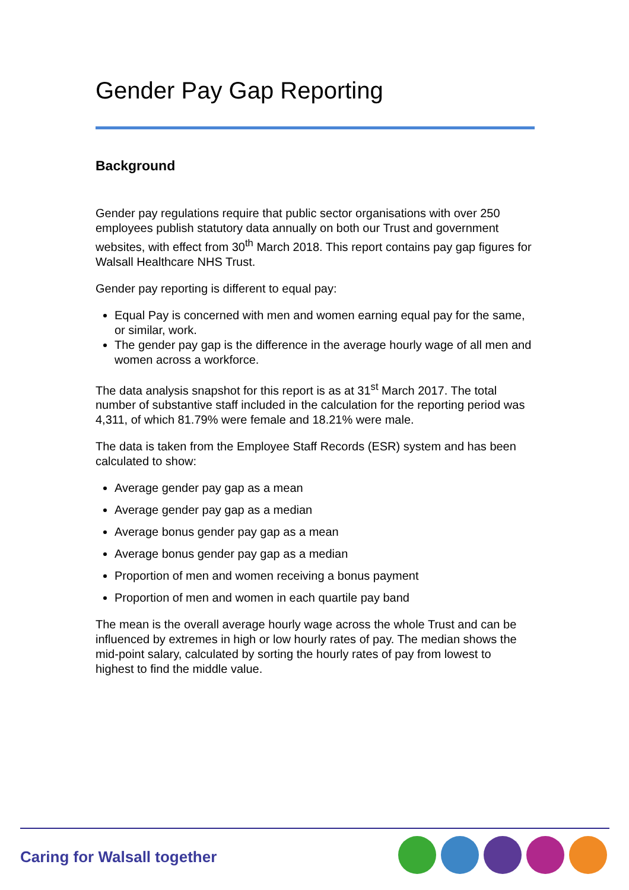Gender Pay Gap Reporting
Background
Gender pay regulations require that public sector organisations with over 250 employees publish statutory data annually on both our Trust and government websites, with effect from 30<sup>th</sup> March 2018. This report contains pay gap figures for Walsall Healthcare NHS Trust.
Gender pay reporting is different to equal pay:
Equal Pay is concerned with men and women earning equal pay for the same, or similar, work.
The gender pay gap is the difference in the average hourly wage of all men and women across a workforce.
The data analysis snapshot for this report is as at 31<sup>st</sup> March 2017. The total number of substantive staff included in the calculation for the reporting period was 4,311, of which 81.79% were female and 18.21% were male.
The data is taken from the Employee Staff Records (ESR) system and has been calculated to show:
Average gender pay gap as a mean
Average gender pay gap as a median
Average bonus gender pay gap as a mean
Average bonus gender pay gap as a median
Proportion of men and women receiving a bonus payment
Proportion of men and women in each quartile pay band
The mean is the overall average hourly wage across the whole Trust and can be influenced by extremes in high or low hourly rates of pay. The median shows the mid-point salary, calculated by sorting the hourly rates of pay from lowest to highest to find the middle value.
Caring for Walsall together